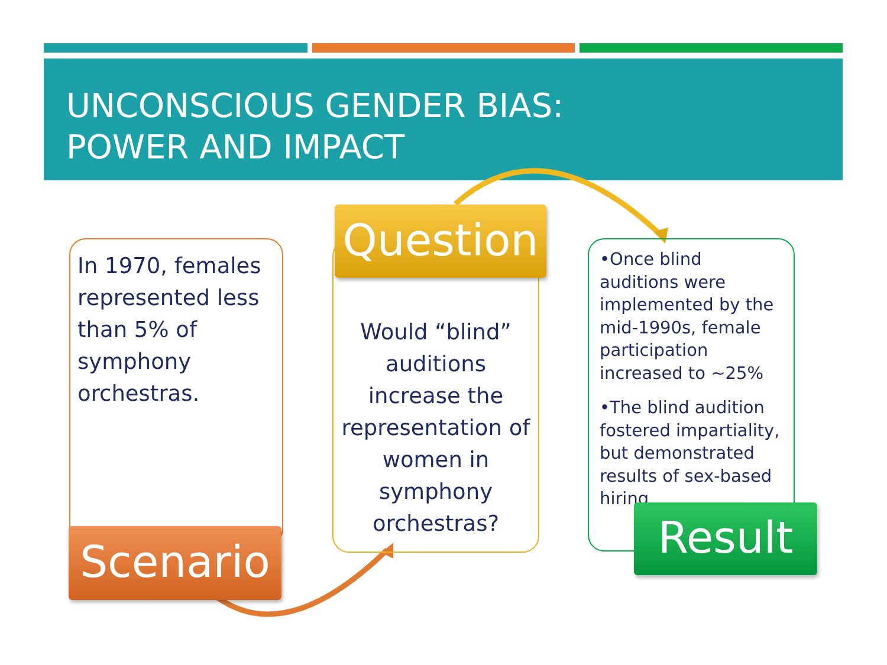UNCONSCIOUS GENDER BIAS:
POWER AND IMPACT
In 1970, females represented less than 5% of symphony orchestras.
Scenario
Would “blind” auditions increase the representation of women in symphony orchestras?
Question
•Once blind auditions were implemented by the mid-1990s, female participation increased to ~25%
•The blind audition fostered impartiality, but demonstrated results of sex-based hiring
Result